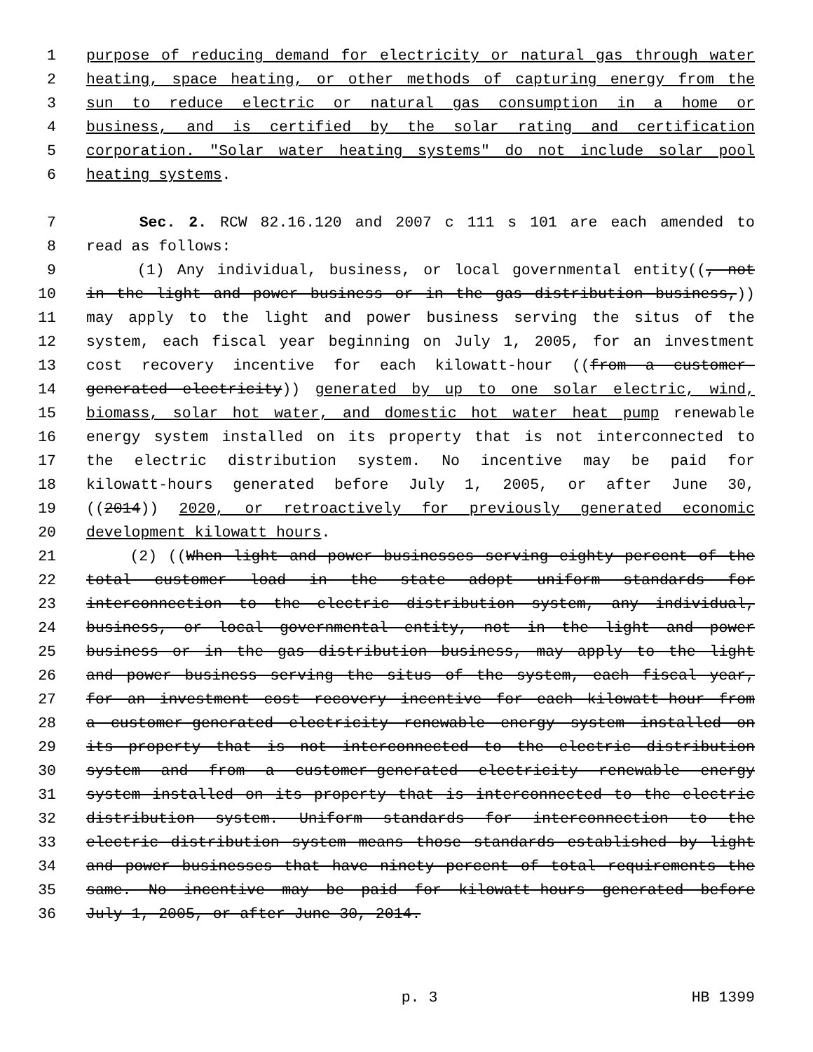1 purpose of reducing demand for electricity or natural gas through water
2 heating, space heating, or other methods of capturing energy from the
3 sun to reduce electric or natural gas consumption in a home or
4 business, and is certified by the solar rating and certification
5 corporation. "Solar water heating systems" do not include solar pool
6 heating systems.
7 Sec. 2. RCW 82.16.120 and 2007 c 111 s 101 are each amended to
8 read as follows:
9 (1) Any individual, business, or local governmental entity((, not
10 in the light and power business or in the gas distribution business,))
11 may apply to the light and power business serving the situs of the
12 system, each fiscal year beginning on July 1, 2005, for an investment
13 cost recovery incentive for each kilowatt-hour ((from a customer-
14 generated electricity)) generated by up to one solar electric, wind,
15 biomass, solar hot water, and domestic hot water heat pump renewable
16 energy system installed on its property that is not interconnected to
17 the electric distribution system. No incentive may be paid for
18 kilowatt-hours generated before July 1, 2005, or after June 30,
19 ((2014)) 2020, or retroactively for previously generated economic
20 development kilowatt hours.
21 (2) ((When light and power businesses serving eighty percent of the
22 total customer load in the state adopt uniform standards for
23 interconnection to the electric distribution system, any individual,
24 business, or local governmental entity, not in the light and power
25 business or in the gas distribution business, may apply to the light
26 and power business serving the situs of the system, each fiscal year,
27 for an investment cost recovery incentive for each kilowatt-hour from
28 a customer-generated electricity renewable energy system installed on
29 its property that is not interconnected to the electric distribution
30 system and from a customer-generated electricity renewable energy
31 system installed on its property that is interconnected to the electric
32 distribution system. Uniform standards for interconnection to the
33 electric distribution system means those standards established by light
34 and power businesses that have ninety percent of total requirements the
35 same. No incentive may be paid for kilowatt-hours generated before
36 July 1, 2005, or after June 30, 2014.
p. 3 HB 1399